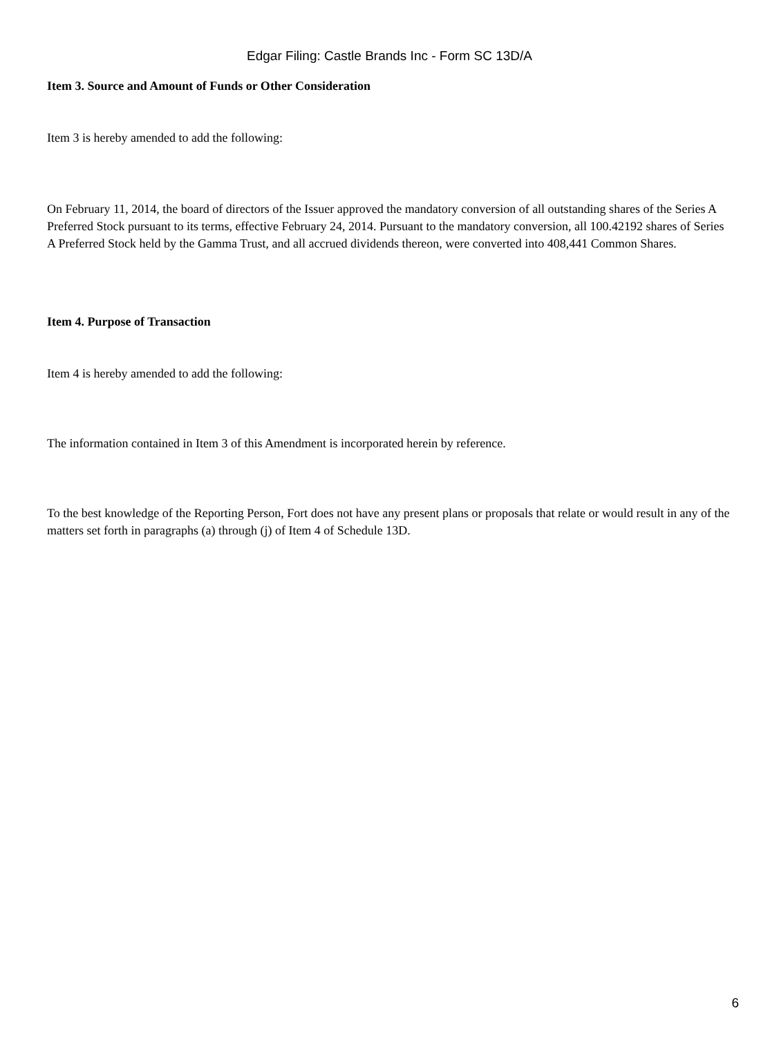Edgar Filing: Castle Brands Inc - Form SC 13D/A
Item 3. Source and Amount of Funds or Other Consideration
Item 3 is hereby amended to add the following:
On February 11, 2014, the board of directors of the Issuer approved the mandatory conversion of all outstanding shares of the Series A Preferred Stock pursuant to its terms, effective February 24, 2014. Pursuant to the mandatory conversion, all 100.42192 shares of Series A Preferred Stock held by the Gamma Trust, and all accrued dividends thereon, were converted into 408,441 Common Shares.
Item 4. Purpose of Transaction
Item 4 is hereby amended to add the following:
The information contained in Item 3 of this Amendment is incorporated herein by reference.
To the best knowledge of the Reporting Person, Fort does not have any present plans or proposals that relate or would result in any of the matters set forth in paragraphs (a) through (j) of Item 4 of Schedule 13D.
6